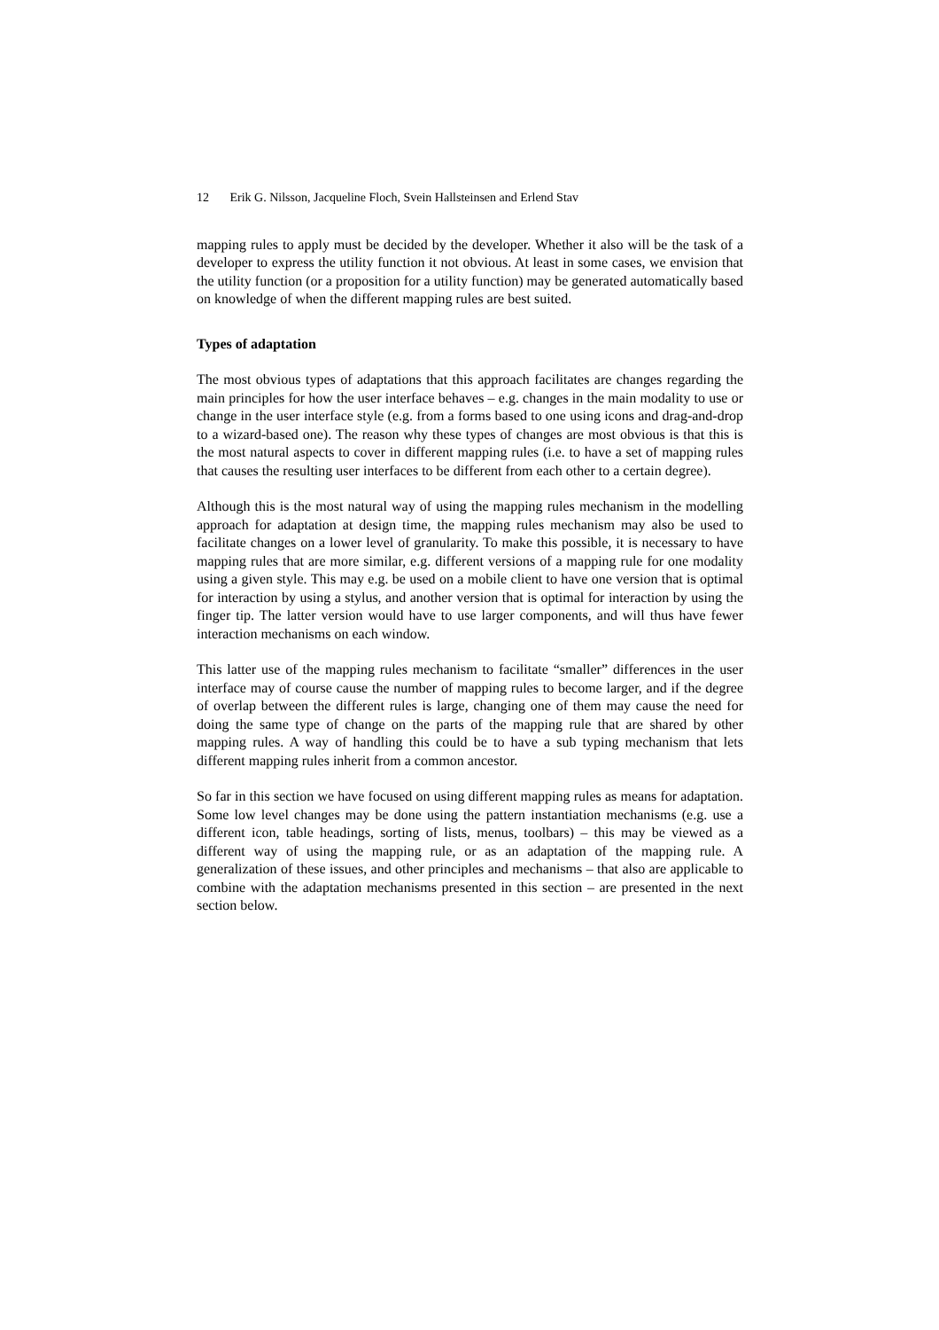12 Erik G. Nilsson, Jacqueline Floch, Svein Hallsteinsen and Erlend Stav
mapping rules to apply must be decided by the developer. Whether it also will be the task of a developer to express the utility function it not obvious. At least in some cases, we envision that the utility function (or a proposition for a utility function) may be generated automatically based on knowledge of when the different mapping rules are best suited.
Types of adaptation
The most obvious types of adaptations that this approach facilitates are changes regarding the main principles for how the user interface behaves – e.g. changes in the main modality to use or change in the user interface style (e.g. from a forms based to one using icons and drag-and-drop to a wizard-based one). The reason why these types of changes are most obvious is that this is the most natural aspects to cover in different mapping rules (i.e. to have a set of mapping rules that causes the resulting user interfaces to be different from each other to a certain degree).
Although this is the most natural way of using the mapping rules mechanism in the modelling approach for adaptation at design time, the mapping rules mechanism may also be used to facilitate changes on a lower level of granularity. To make this possible, it is necessary to have mapping rules that are more similar, e.g. different versions of a mapping rule for one modality using a given style. This may e.g. be used on a mobile client to have one version that is optimal for interaction by using a stylus, and another version that is optimal for interaction by using the finger tip. The latter version would have to use larger components, and will thus have fewer interaction mechanisms on each window.
This latter use of the mapping rules mechanism to facilitate “smaller” differences in the user interface may of course cause the number of mapping rules to become larger, and if the degree of overlap between the different rules is large, changing one of them may cause the need for doing the same type of change on the parts of the mapping rule that are shared by other mapping rules. A way of handling this could be to have a sub typing mechanism that lets different mapping rules inherit from a common ancestor.
So far in this section we have focused on using different mapping rules as means for adaptation. Some low level changes may be done using the pattern instantiation mechanisms (e.g. use a different icon, table headings, sorting of lists, menus, toolbars) – this may be viewed as a different way of using the mapping rule, or as an adaptation of the mapping rule. A generalization of these issues, and other principles and mechanisms – that also are applicable to combine with the adaptation mechanisms presented in this section – are presented in the next section below.